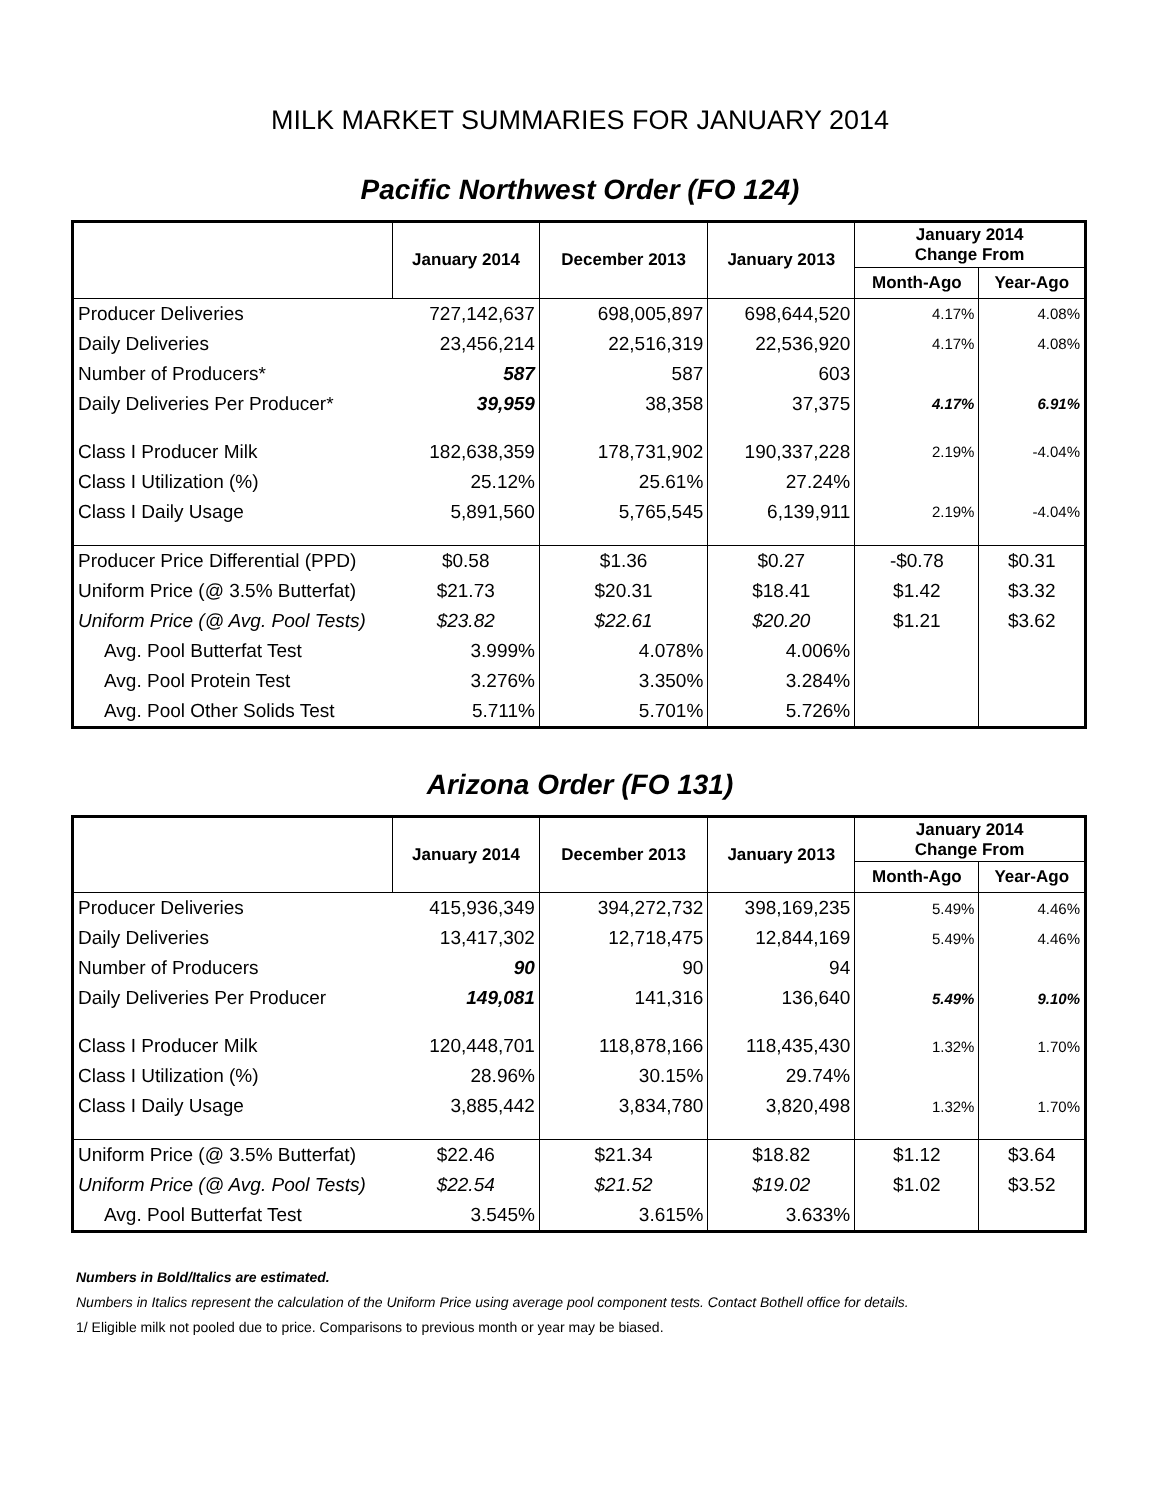MILK MARKET SUMMARIES FOR JANUARY 2014
Pacific Northwest Order (FO 124)
| | January 2014 | December 2013 | January 2013 | January 2014 Change From | |
| --- | --- | --- | --- | --- | --- |
| | | | | Month-Ago | Year-Ago |
| Producer Deliveries | 727,142,637 | 698,005,897 | 698,644,520 | 4.17% | 4.08% |
| Daily Deliveries | 23,456,214 | 22,516,319 | 22,536,920 | 4.17% | 4.08% |
| Number of Producers* | 587 | 587 | 603 | | |
| Daily Deliveries Per Producer* | 39,959 | 38,358 | 37,375 | 4.17% | 6.91% |
| Class I Producer Milk | 182,638,359 | 178,731,902 | 190,337,228 | 2.19% | -4.04% |
| Class I Utilization (%) | 25.12% | 25.61% | 27.24% | | |
| Class I Daily Usage | 5,891,560 | 5,765,545 | 6,139,911 | 2.19% | -4.04% |
| Producer Price Differential (PPD) | $0.58 | $1.36 | $0.27 | -$0.78 | $0.31 |
| Uniform Price (@ 3.5% Butterfat) | $21.73 | $20.31 | $18.41 | $1.42 | $3.32 |
| Uniform Price (@ Avg. Pool Tests) | $23.82 | $22.61 | $20.20 | $1.21 | $3.62 |
| Avg. Pool Butterfat Test | 3.999% | 4.078% | 4.006% | | |
| Avg. Pool Protein Test | 3.276% | 3.350% | 3.284% | | |
| Avg. Pool Other Solids Test | 5.711% | 5.701% | 5.726% | | |
Arizona Order (FO 131)
| | January 2014 | December 2013 | January 2013 | January 2014 Change From | |
| --- | --- | --- | --- | --- | --- |
| | | | | Month-Ago | Year-Ago |
| Producer Deliveries | 415,936,349 | 394,272,732 | 398,169,235 | 5.49% | 4.46% |
| Daily Deliveries | 13,417,302 | 12,718,475 | 12,844,169 | 5.49% | 4.46% |
| Number of Producers | 90 | 90 | 94 | | |
| Daily Deliveries Per Producer | 149,081 | 141,316 | 136,640 | 5.49% | 9.10% |
| Class I Producer Milk | 120,448,701 | 118,878,166 | 118,435,430 | 1.32% | 1.70% |
| Class I Utilization (%) | 28.96% | 30.15% | 29.74% | | |
| Class I Daily Usage | 3,885,442 | 3,834,780 | 3,820,498 | 1.32% | 1.70% |
| Uniform Price (@ 3.5% Butterfat) | $22.46 | $21.34 | $18.82 | $1.12 | $3.64 |
| Uniform Price (@ Avg. Pool Tests) | $22.54 | $21.52 | $19.02 | $1.02 | $3.52 |
| Avg. Pool Butterfat Test | 3.545% | 3.615% | 3.633% | | |
Numbers in Bold/Italics are estimated.
Numbers in Italics represent the calculation of the Uniform Price using average pool component tests. Contact Bothell office for details.
1/ Eligible milk not pooled due to price. Comparisons to previous month or year may be biased.